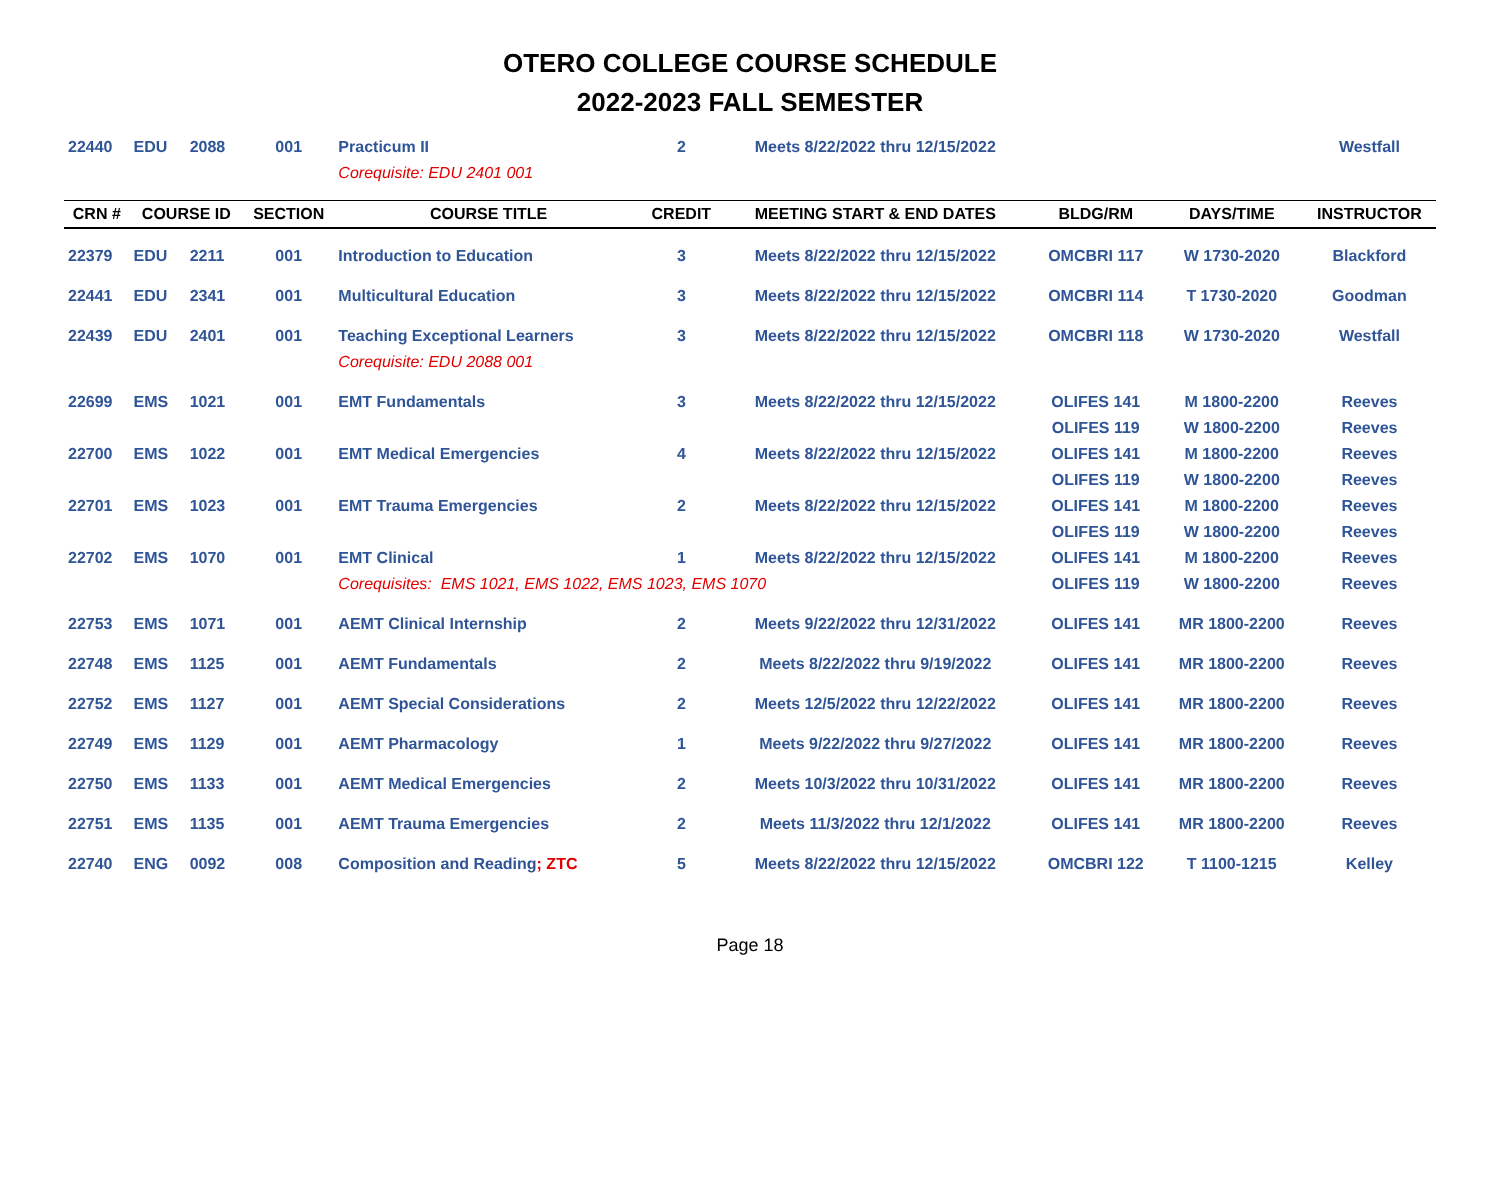OTERO COLLEGE COURSE SCHEDULE
2022-2023 FALL SEMESTER
| 22440 | EDU | 2088 | 001 | Practicum II | 2 | Meets 8/22/2022 thru 12/15/2022 | | | Westfall |
| | | | | Corequisite: EDU 2401 001 | | | | | |
| CRN # | COURSE ID | | SECTION | COURSE TITLE | CREDIT | MEETING START & END DATES | BLDG/RM | DAYS/TIME | INSTRUCTOR |
| 22379 | EDU | 2211 | 001 | Introduction to Education | 3 | Meets 8/22/2022 thru 12/15/2022 | OMCBRI 117 | W 1730-2020 | Blackford |
| 22441 | EDU | 2341 | 001 | Multicultural Education | 3 | Meets 8/22/2022 thru 12/15/2022 | OMCBRI 114 | T 1730-2020 | Goodman |
| 22439 | EDU | 2401 | 001 | Teaching Exceptional Learners | 3 | Meets 8/22/2022 thru 12/15/2022 | OMCBRI 118 | W 1730-2020 | Westfall |
| | | | | Corequisite: EDU 2088 001 | | | | | |
| 22699 | EMS | 1021 | 001 | EMT Fundamentals | 3 | Meets 8/22/2022 thru 12/15/2022 | OLIFES 141 | M 1800-2200 | Reeves |
| | | | | | | | OLIFES 119 | W 1800-2200 | Reeves |
| 22700 | EMS | 1022 | 001 | EMT Medical Emergencies | 4 | Meets 8/22/2022 thru 12/15/2022 | OLIFES 141 | M 1800-2200 | Reeves |
| | | | | | | | OLIFES 119 | W 1800-2200 | Reeves |
| 22701 | EMS | 1023 | 001 | EMT Trauma Emergencies | 2 | Meets 8/22/2022 thru 12/15/2022 | OLIFES 141 | M 1800-2200 | Reeves |
| | | | | | | | OLIFES 119 | W 1800-2200 | Reeves |
| 22702 | EMS | 1070 | 001 | EMT Clinical | 1 | Meets 8/22/2022 thru 12/15/2022 | OLIFES 141 | M 1800-2200 | Reeves |
| | | | | Corequisites: EMS 1021, EMS 1022, EMS 1023, EMS 1070 | | | OLIFES 119 | W 1800-2200 | Reeves |
| 22753 | EMS | 1071 | 001 | AEMT Clinical Internship | 2 | Meets 9/22/2022 thru 12/31/2022 | OLIFES 141 | MR 1800-2200 | Reeves |
| 22748 | EMS | 1125 | 001 | AEMT Fundamentals | 2 | Meets 8/22/2022 thru 9/19/2022 | OLIFES 141 | MR 1800-2200 | Reeves |
| 22752 | EMS | 1127 | 001 | AEMT Special Considerations | 2 | Meets 12/5/2022 thru 12/22/2022 | OLIFES 141 | MR 1800-2200 | Reeves |
| 22749 | EMS | 1129 | 001 | AEMT Pharmacology | 1 | Meets 9/22/2022 thru 9/27/2022 | OLIFES 141 | MR 1800-2200 | Reeves |
| 22750 | EMS | 1133 | 001 | AEMT Medical Emergencies | 2 | Meets 10/3/2022 thru 10/31/2022 | OLIFES 141 | MR 1800-2200 | Reeves |
| 22751 | EMS | 1135 | 001 | AEMT Trauma Emergencies | 2 | Meets 11/3/2022 thru 12/1/2022 | OLIFES 141 | MR 1800-2200 | Reeves |
| 22740 | ENG | 0092 | 008 | Composition and Reading ; ZTC | 5 | Meets 8/22/2022 thru 12/15/2022 | OMCBRI 122 | T 1100-1215 | Kelley |
Page 18